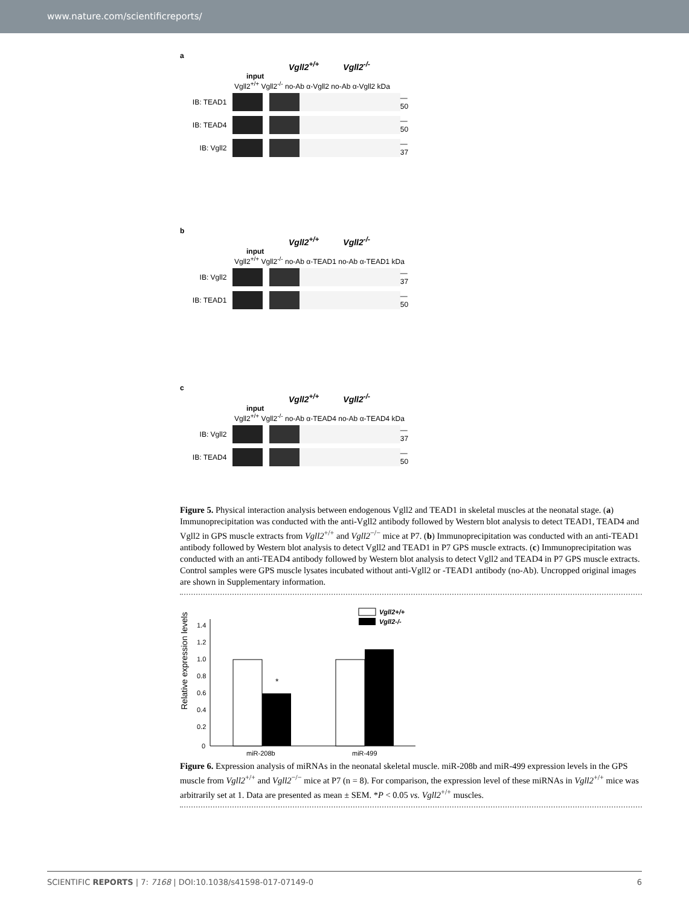www.nature.com/scientificreports/
a
Vgll2<sup>+/+</sup> Vgll2<sup>-/-</sup>
input
Vgll2<sup>+/+</sup> Vgll2<sup>-/-</sup> no-Ab α-Vgll2 no-Ab α-Vgll2 kDa
IB: TEAD1 —50
IB: TEAD4 —50
IB: Vgll2 —37
b
Vgll2<sup>+/+</sup> Vgll2<sup>-/-</sup>
input
Vgll2<sup>+/+</sup> Vgll2<sup>-/-</sup> no-Ab α-TEAD1 no-Ab α-TEAD1 kDa
IB: Vgll2 —37
IB: TEAD1 —50
c
Vgll2<sup>+/+</sup> Vgll2<sup>-/-</sup>
input
Vgll2<sup>+/+</sup> Vgll2<sup>-/-</sup> no-Ab α-TEAD4 no-Ab α-TEAD4 kDa
IB: Vgll2 —37
IB: TEAD4 —50
Figure 5. Physical interaction analysis between endogenous Vgll2 and TEAD1 in skeletal muscles at the neonatal stage. (a) Immunoprecipitation was conducted with the anti-Vgll2 antibody followed by Western blot analysis to detect TEAD1, TEAD4 and Vgll2 in GPS muscle extracts from Vgll2<sup>+/+</sup> and Vgll2<sup>−/−</sup> mice at P7. (b) Immunoprecipitation was conducted with an anti-TEAD1 antibody followed by Western blot analysis to detect Vgll2 and TEAD1 in P7 GPS muscle extracts. (c) Immunoprecipitation was conducted with an anti-TEAD4 antibody followed by Western blot analysis to detect Vgll2 and TEAD4 in P7 GPS muscle extracts. Control samples were GPS muscle lysates incubated without anti-Vgll2 or -TEAD1 antibody (no-Ab). Uncropped original images are shown in Supplementary information.
Relative expression levels
1.4
1.2
1.0
0.8
0.6
0.4
0.2
0
*
miR-208b
miR-499
Vgll2+/+
Vgll2-/-
Figure 6. Expression analysis of miRNAs in the neonatal skeletal muscle. miR-208b and miR-499 expression levels in the GPS muscle from Vgll2<sup>+/+</sup> and Vgll2<sup>−/−</sup> mice at P7 (n = 8). For comparison, the expression level of these miRNAs in Vgll2<sup>+/+</sup> mice was arbitrarily set at 1. Data are presented as mean ± SEM. *P < 0.05 vs. Vgll2<sup>+/+</sup> muscles.
SCIENTIFIC REPORTS | 7: 7168 | DOI:10.1038/s41598-017-07149-0 6